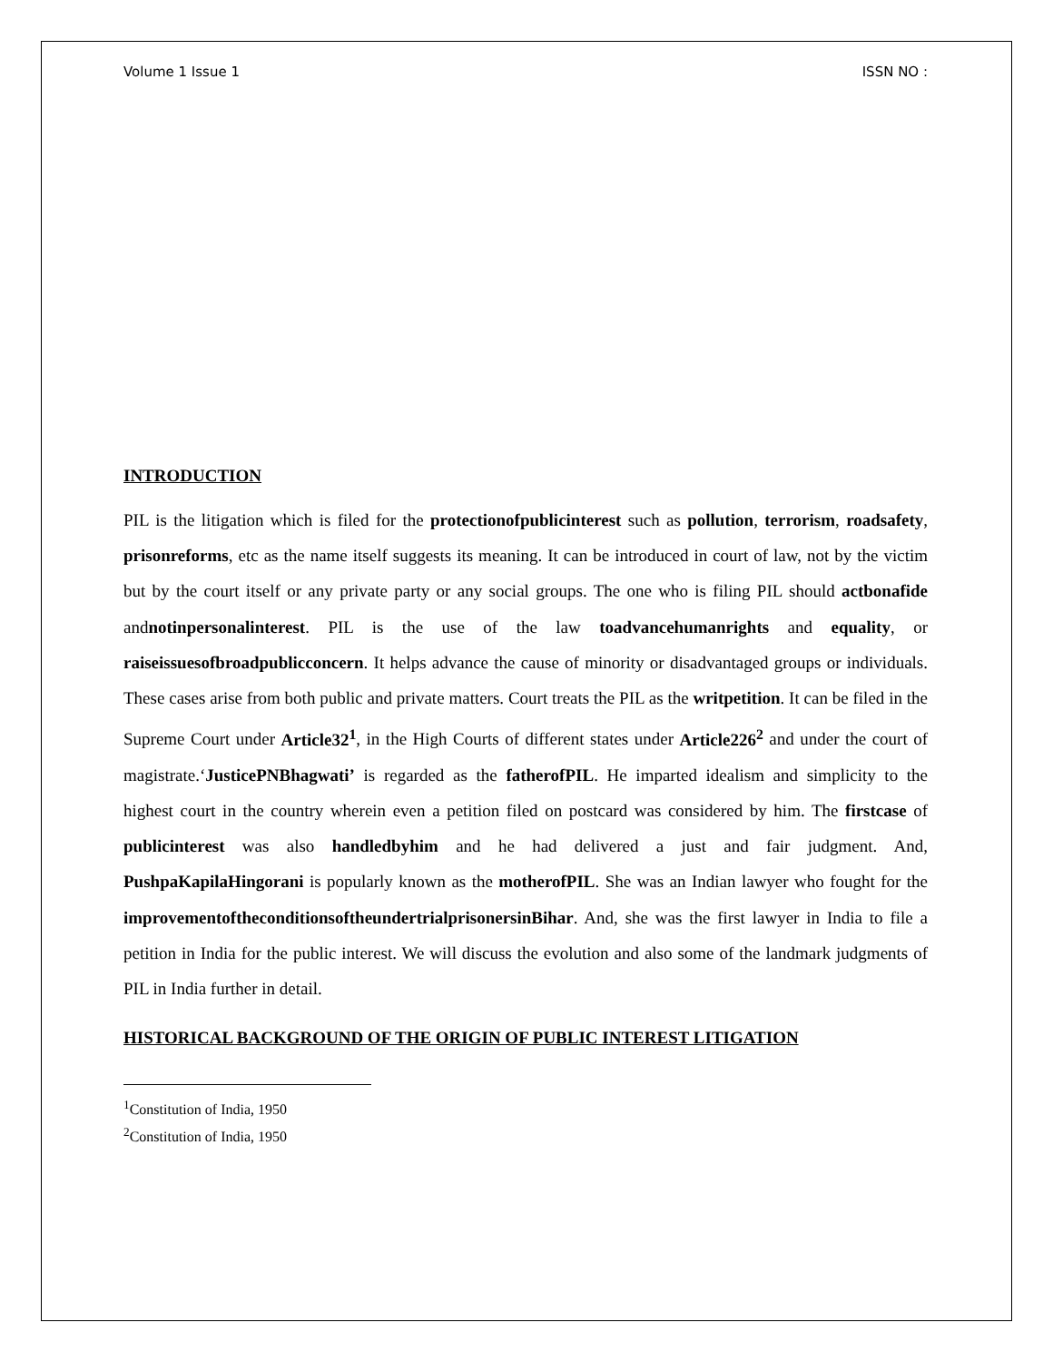Volume 1 Issue 1 ISSN NO :
INTRODUCTION
PIL is the litigation which is filed for the protectionofpublicinterest such as pollution, terrorism, roadsafety, prisonreforms, etc as the name itself suggests its meaning. It can be introduced in court of law, not by the victim but by the court itself or any private party or any social groups. The one who is filing PIL should actbonafide andnotinpersonalinterest. PIL is the use of the law toadvancehumanrights and equality, or raiseissuesofbroadpublicconcern. It helps advance the cause of minority or disadvantaged groups or individuals. These cases arise from both public and private matters. Court treats the PIL as the writpetition. It can be filed in the Supreme Court under Article32<sup>1</sup>, in the High Courts of different states under Article226<sup>2</sup> and under the court of magistrate.‘JusticePNBhagwati’ is regarded as the fatherofPIL. He imparted idealism and simplicity to the highest court in the country wherein even a petition filed on postcard was considered by him. The firstcase of publicinterest was also handledbyhim and he had delivered a just and fair judgment. And, PushpaKapilaHingorani is popularly known as the motherofPIL. She was an Indian lawyer who fought for the improvementoftheconditionsoftheundertrialprisonersinBihar. And, she was the first lawyer in India to file a petition in India for the public interest. We will discuss the evolution and also some of the landmark judgments of PIL in India further in detail.
HISTORICAL BACKGROUND OF THE ORIGIN OF PUBLIC INTEREST LITIGATION
<sup>1</sup> Constitution of India, 1950
<sup>2</sup> Constitution of India, 1950